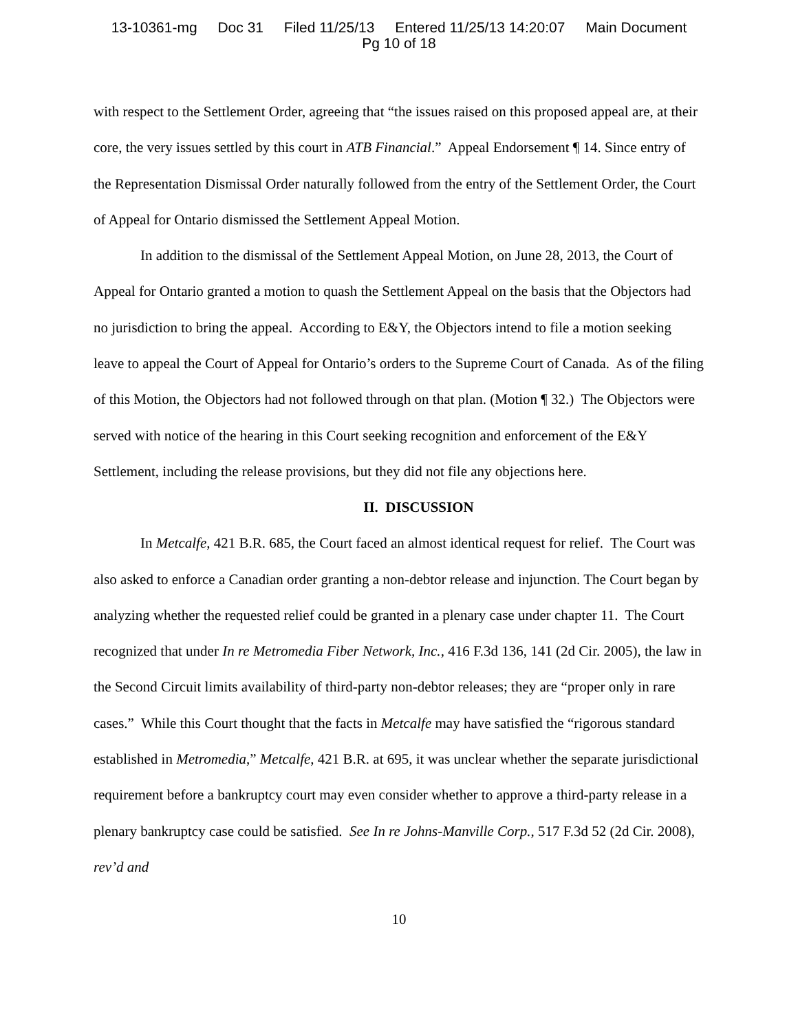13-10361-mg Doc 31 Filed 11/25/13 Entered 11/25/13 14:20:07 Main Document
Pg 10 of 18
with respect to the Settlement Order, agreeing that “the issues raised on this proposed appeal are, at their core, the very issues settled by this court in ATB Financial.” Appeal Endorsement ¶ 14. Since entry of the Representation Dismissal Order naturally followed from the entry of the Settlement Order, the Court of Appeal for Ontario dismissed the Settlement Appeal Motion.
In addition to the dismissal of the Settlement Appeal Motion, on June 28, 2013, the Court of Appeal for Ontario granted a motion to quash the Settlement Appeal on the basis that the Objectors had no jurisdiction to bring the appeal. According to E&Y, the Objectors intend to file a motion seeking leave to appeal the Court of Appeal for Ontario’s orders to the Supreme Court of Canada. As of the filing of this Motion, the Objectors had not followed through on that plan. (Motion ¶ 32.) The Objectors were served with notice of the hearing in this Court seeking recognition and enforcement of the E&Y Settlement, including the release provisions, but they did not file any objections here.
II. DISCUSSION
In Metcalfe, 421 B.R. 685, the Court faced an almost identical request for relief. The Court was also asked to enforce a Canadian order granting a non-debtor release and injunction. The Court began by analyzing whether the requested relief could be granted in a plenary case under chapter 11. The Court recognized that under In re Metromedia Fiber Network, Inc., 416 F.3d 136, 141 (2d Cir. 2005), the law in the Second Circuit limits availability of third-party non-debtor releases; they are “proper only in rare cases.” While this Court thought that the facts in Metcalfe may have satisfied the “rigorous standard established in Metromedia,” Metcalfe, 421 B.R. at 695, it was unclear whether the separate jurisdictional requirement before a bankruptcy court may even consider whether to approve a third-party release in a plenary bankruptcy case could be satisfied. See In re Johns-Manville Corp., 517 F.3d 52 (2d Cir. 2008), rev’d and
10